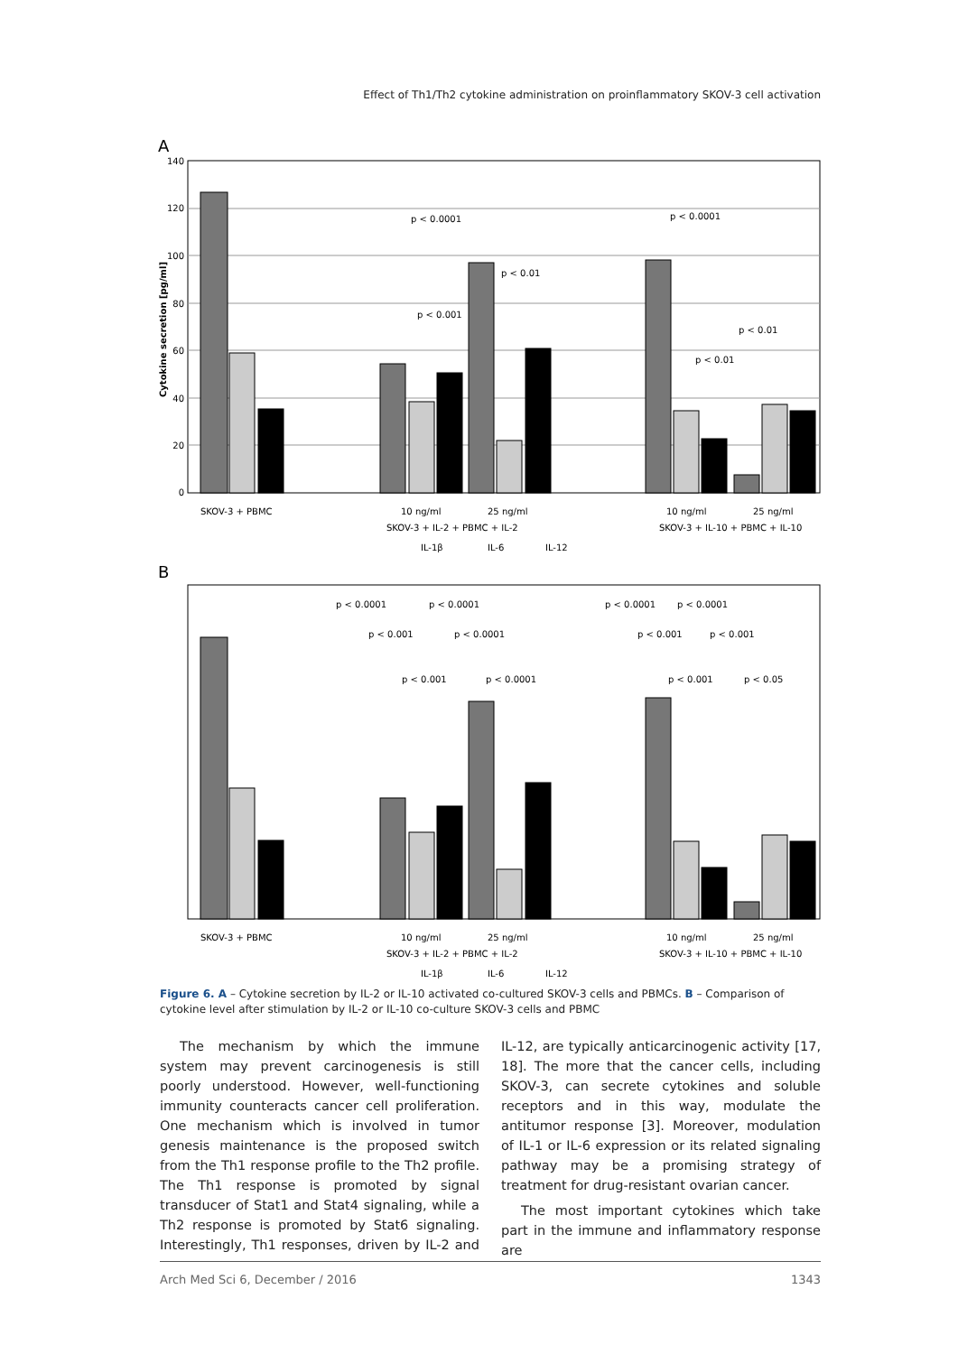Effect of Th1/Th2 cytokine administration on proinflammatory SKOV-3 cell activation
A
140
120
100
80
60
40
20
0
Cytokine secretion [pg/ml]
p < 0.0001
p < 0.01
p < 0.001
p < 0.0001
p < 0.01
p < 0.01
SKOV-3 + PBMC
10 ng/ml
25 ng/ml
SKOV-3 + IL-2 + PBMC + IL-2
10 ng/ml
25 ng/ml
SKOV-3 + IL-10 + PBMC + IL-10
IL-1β
IL-6
IL-12
B
p < 0.0001
p < 0.0001
p < 0.0001
p < 0.0001
p < 0.001
p < 0.0001
p < 0.001
p < 0.001
p < 0.001
p < 0.0001
p < 0.001
p < 0.05
SKOV-3 + PBMC
10 ng/ml
25 ng/ml
SKOV-3 + IL-2 + PBMC + IL-2
10 ng/ml
25 ng/ml
SKOV-3 + IL-10 + PBMC + IL-10
IL-1β
IL-6
IL-12
Figure 6. A – Cytokine secretion by IL-2 or IL-10 activated co-cultured SKOV-3 cells and PBMCs. B – Comparison of cytokine level after stimulation by IL-2 or IL-10 co-culture SKOV-3 cells and PBMC
The mechanism by which the immune system may prevent carcinogenesis is still poorly understood. However, well-functioning immunity counteracts cancer cell proliferation. One mechanism which is involved in tumor genesis maintenance is the proposed switch from the Th1 response profile to the Th2 profile. The Th1 response is promoted by signal transducer of Stat1 and Stat4 signaling, while a Th2 response is promoted by Stat6 signaling. Interestingly, Th1 responses, driven by IL-2 and IL-12, are typically anticarcinogenic activity [17, 18]. The more that the cancer cells, including SKOV-3, can secrete cytokines and soluble receptors and in this way, modulate the antitumor response [3]. Moreover, modulation of IL-1 or IL-6 expression or its related signaling pathway may be a promising strategy of treatment for drug-resistant ovarian cancer.
The most important cytokines which take part in the immune and inflammatory response are
Arch Med Sci 6, December / 2016 1343